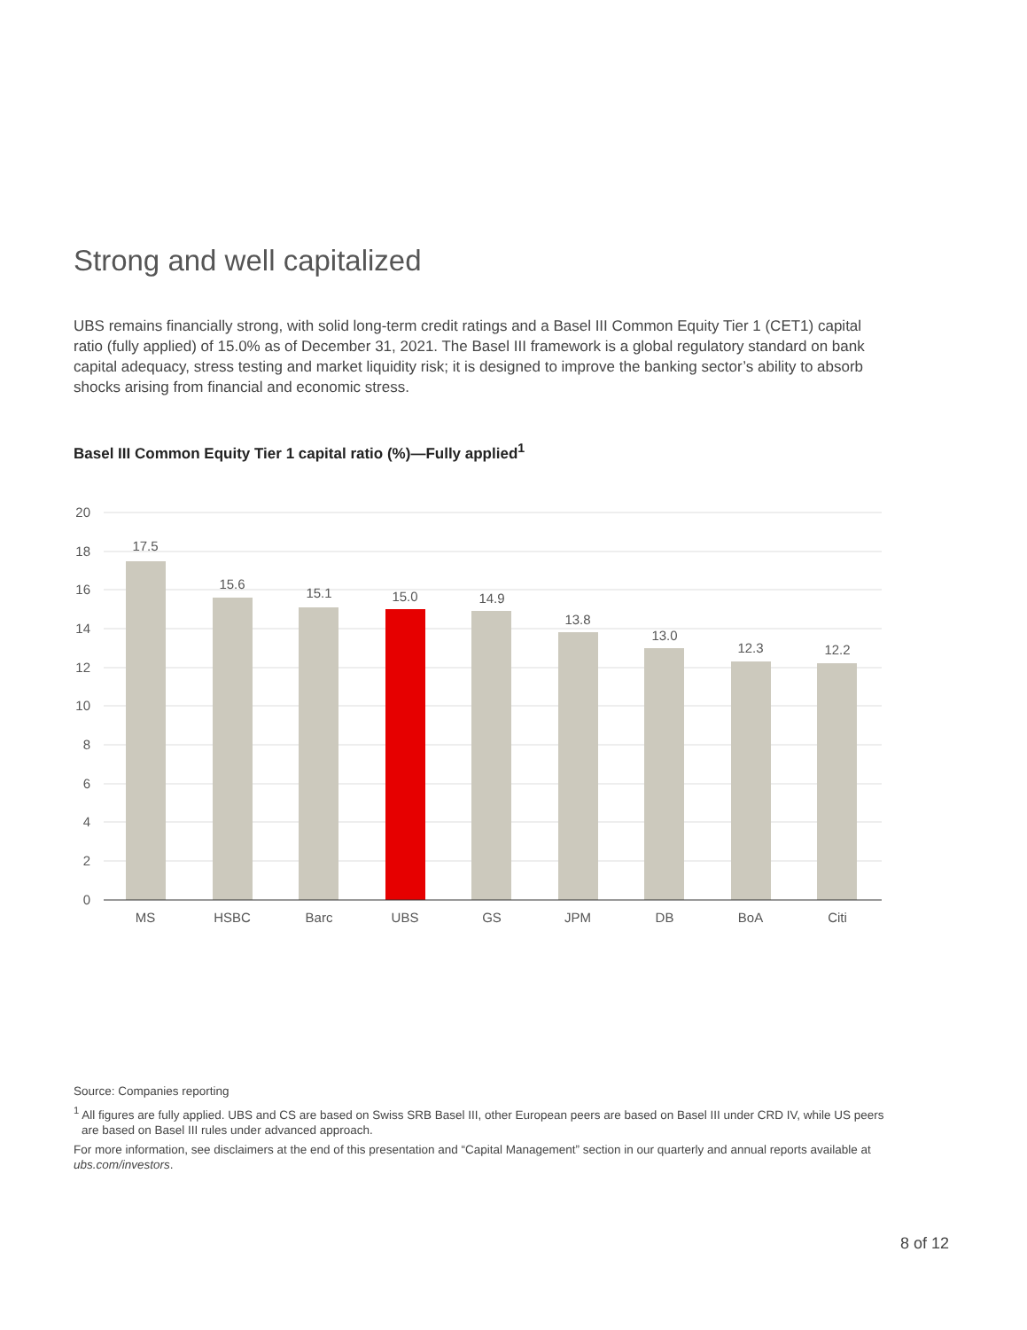Strong and well capitalized
UBS remains financially strong, with solid long-term credit ratings and a Basel III Common Equity Tier 1 (CET1) capital ratio (fully applied) of 15.0% as of December 31, 2021. The Basel III framework is a global regulatory standard on bank capital adequacy, stress testing and market liquidity risk; it is designed to improve the banking sector’s ability to absorb shocks arising from financial and economic stress.
Basel III Common Equity Tier 1 capital ratio (%)—Fully applied<sup>1</sup>
20
18
16
14
12
10
8
6
4
2
0
17.5
15.6
15.1
15.0
14.9
13.8
13.0
12.3
12.2
MS
HSBC
Barc
UBS
GS
JPM
DB
BoA
Citi
Source: Companies reporting
<sup>1</sup> All figures are fully applied. UBS and CS are based on Swiss SRB Basel III, other European peers are based on Basel III under CRD IV, while US peers are based on Basel III rules under advanced approach.
For more information, see disclaimers at the end of this presentation and “Capital Management” section in our quarterly and annual reports available at ubs.com/investors.
8 of 12